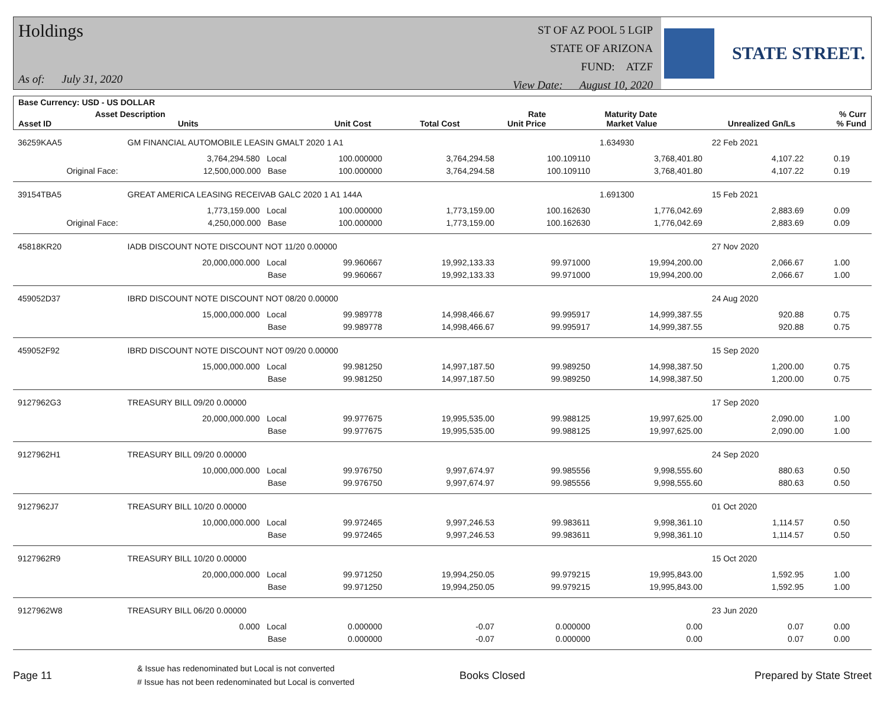Holdings
As of: July 31, 2020
ST OF AZ POOL 5 LGIP
STATE OF ARIZONA
FUND: ATZF
View Date: August 10, 2020
STATE STREET.
| Base Currency: USD - US DOLLAR | | | | | | | |
| --- | --- | --- | --- | --- | --- | --- | --- |
| Asset ID | Asset Description Units | Unit Cost | Total Cost | Rate Unit Price | Maturity Date Market Value | Unrealized Gn/Ls | % Curr % Fund |
| 36259KAA5 | GM FINANCIAL AUTOMOBILE LEASIN GMALT 2020 1 A1 | | | | 1.634930 | 22 Feb 2021 | | |
| | 3,764,294.580 Local | 100.000000 | 3,764,294.58 | 100.109110 | 3,768,401.80 | 4,107.22 | 0.19 | |
| Original Face: | 12,500,000.000 Base | 100.000000 | 3,764,294.58 | 100.109110 | 3,768,401.80 | 4,107.22 | 0.19 | |
| 39154TBA5 | GREAT AMERICA LEASING RECEIVAB GALC 2020 1 A1 144A | | | | 1.691300 | 15 Feb 2021 | | |
| | 1,773,159.000 Local | 100.000000 | 1,773,159.00 | 100.162630 | 1,776,042.69 | 2,883.69 | 0.09 | |
| Original Face: | 4,250,000.000 Base | 100.000000 | 1,773,159.00 | 100.162630 | 1,776,042.69 | 2,883.69 | 0.09 | |
| 45818KR20 | IADB DISCOUNT NOTE DISCOUNT NOT 11/20 0.00000 | | | | | 27 Nov 2020 | | |
| | 20,000,000.000 Local | 99.960667 | 19,992,133.33 | 99.971000 | 19,994,200.00 | 2,066.67 | 1.00 | |
| | Base | 99.960667 | 19,992,133.33 | 99.971000 | 19,994,200.00 | 2,066.67 | 1.00 | |
| 459052D37 | IBRD DISCOUNT NOTE DISCOUNT NOT 08/20 0.00000 | | | | | 24 Aug 2020 | | |
| | 15,000,000.000 Local | 99.989778 | 14,998,466.67 | 99.995917 | 14,999,387.55 | 920.88 | 0.75 | |
| | Base | 99.989778 | 14,998,466.67 | 99.995917 | 14,999,387.55 | 920.88 | 0.75 | |
| 459052F92 | IBRD DISCOUNT NOTE DISCOUNT NOT 09/20 0.00000 | | | | | 15 Sep 2020 | | |
| | 15,000,000.000 Local | 99.981250 | 14,997,187.50 | 99.989250 | 14,998,387.50 | 1,200.00 | 0.75 | |
| | Base | 99.981250 | 14,997,187.50 | 99.989250 | 14,998,387.50 | 1,200.00 | 0.75 | |
| 9127962G3 | TREASURY BILL 09/20 0.00000 | | | | | 17 Sep 2020 | | |
| | 20,000,000.000 Local | 99.977675 | 19,995,535.00 | 99.988125 | 19,997,625.00 | 2,090.00 | 1.00 | |
| | Base | 99.977675 | 19,995,535.00 | 99.988125 | 19,997,625.00 | 2,090.00 | 1.00 | |
| 9127962H1 | TREASURY BILL 09/20 0.00000 | | | | | 24 Sep 2020 | | |
| | 10,000,000.000 Local | 99.976750 | 9,997,674.97 | 99.985556 | 9,998,555.60 | 880.63 | 0.50 | |
| | Base | 99.976750 | 9,997,674.97 | 99.985556 | 9,998,555.60 | 880.63 | 0.50 | |
| 9127962J7 | TREASURY BILL 10/20 0.00000 | | | | | 01 Oct 2020 | | |
| | 10,000,000.000 Local | 99.972465 | 9,997,246.53 | 99.983611 | 9,998,361.10 | 1,114.57 | 0.50 | |
| | Base | 99.972465 | 9,997,246.53 | 99.983611 | 9,998,361.10 | 1,114.57 | 0.50 | |
| 9127962R9 | TREASURY BILL 10/20 0.00000 | | | | | 15 Oct 2020 | | |
| | 20,000,000.000 Local | 99.971250 | 19,994,250.05 | 99.979215 | 19,995,843.00 | 1,592.95 | 1.00 | |
| | Base | 99.971250 | 19,994,250.05 | 99.979215 | 19,995,843.00 | 1,592.95 | 1.00 | |
| 9127962W8 | TREASURY BILL 06/20 0.00000 | | | | | 23 Jun 2020 | | |
| | 0.000 Local | 0.000000 | -0.07 | 0.000000 | 0.00 | 0.07 | 0.00 | |
| | Base | 0.000000 | -0.07 | 0.000000 | 0.00 | 0.07 | 0.00 | |
Page 11
& Issue has redenominated but Local is not converted
# Issue has not been redenominated but Local is converted
Books Closed Prepared by State Street